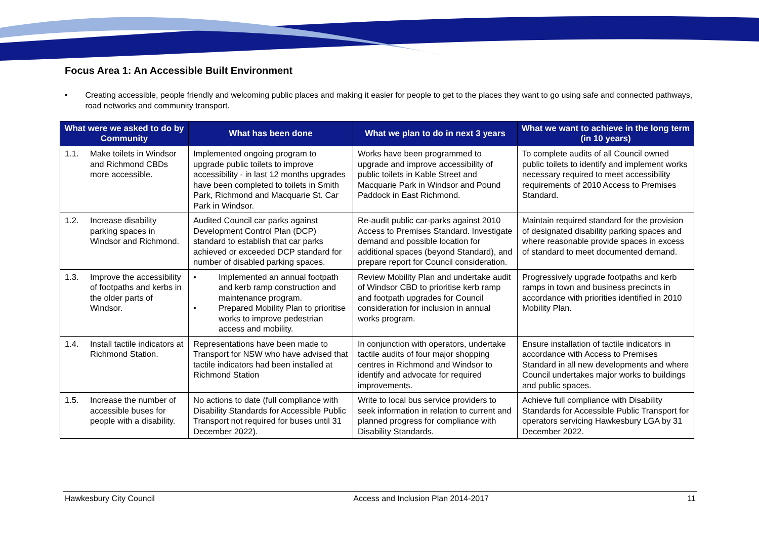Focus Area 1: An Accessible Built Environment
• Creating accessible, people friendly and welcoming public places and making it easier for people to get to the places they want to go using safe and connected pathways, road networks and community transport.
| What were we asked to do by Community | What has been done | What we plan to do in next 3 years | What we want to achieve in the long term (in 10 years) |
| --- | --- | --- | --- |
| 1.1. Make toilets in Windsor and Richmond CBDs more accessible. | Implemented ongoing program to upgrade public toilets to improve accessibility - in last 12 months upgrades have been completed to toilets in Smith Park, Richmond and Macquarie St. Car Park in Windsor. | Works have been programmed to upgrade and improve accessibility of public toilets in Kable Street and Macquarie Park in Windsor and Pound Paddock in East Richmond. | To complete audits of all Council owned public toilets to identify and implement works necessary required to meet accessibility requirements of 2010 Access to Premises Standard. |
| 1.2. Increase disability parking spaces in Windsor and Richmond. | Audited Council car parks against Development Control Plan (DCP) standard to establish that car parks achieved or exceeded DCP standard for number of disabled parking spaces. | Re-audit public car-parks against 2010 Access to Premises Standard. Investigate demand and possible location for additional spaces (beyond Standard), and prepare report for Council consideration. | Maintain required standard for the provision of designated disability parking spaces and where reasonable provide spaces in excess of standard to meet documented demand. |
| 1.3. Improve the accessibility of footpaths and kerbs in the older parts of Windsor. | • Implemented an annual footpath and kerb ramp construction and maintenance program. • Prepared Mobility Plan to prioritise works to improve pedestrian access and mobility. | Review Mobility Plan and undertake audit of Windsor CBD to prioritise kerb ramp and footpath upgrades for Council consideration for inclusion in annual works program. | Progressively upgrade footpaths and kerb ramps in town and business precincts in accordance with priorities identified in 2010 Mobility Plan. |
| 1.4. Install tactile indicators at Richmond Station. | Representations have been made to Transport for NSW who have advised that tactile indicators had been installed at Richmond Station | In conjunction with operators, undertake tactile audits of four major shopping centres in Richmond and Windsor to identify and advocate for required improvements. | Ensure installation of tactile indicators in accordance with Access to Premises Standard in all new developments and where Council undertakes major works to buildings and public spaces. |
| 1.5. Increase the number of accessible buses for people with a disability. | No actions to date (full compliance with Disability Standards for Accessible Public Transport not required for buses until 31 December 2022). | Write to local bus service providers to seek information in relation to current and planned progress for compliance with Disability Standards. | Achieve full compliance with Disability Standards for Accessible Public Transport for operators servicing Hawkesbury LGA by 31 December 2022. |
Hawkesbury City Council Access and Inclusion Plan 2014-2017 11